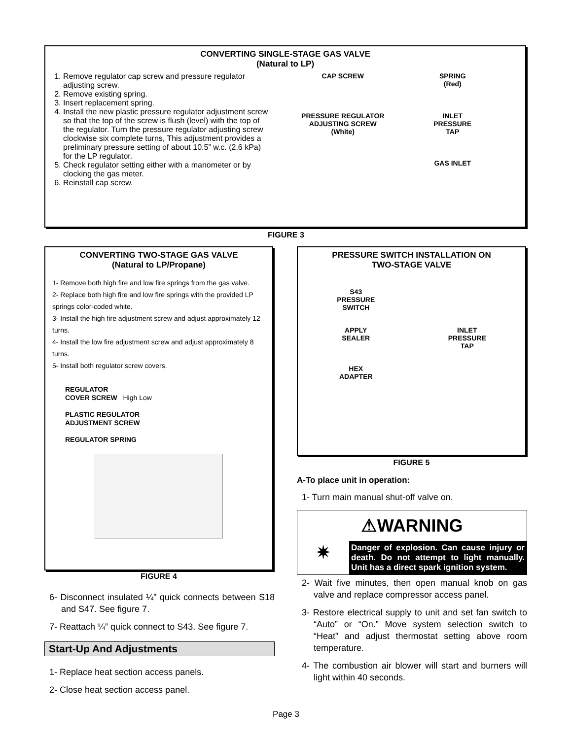CONVERTING SINGLE-STAGE GAS VALVE
(Natural to LP)
1. Remove regulator cap screw and pressure regulator adjusting screw.
2. Remove existing spring.
3. Insert replacement spring.
4. Install the new plastic pressure regulator adjustment screw so that the top of the screw is flush (level) with the top of the regulator. Turn the pressure regulator adjusting screw clockwise six complete turns, This adjustment provides a preliminary pressure setting of about 10.5” w.c. (2.6 kPa) for the LP regulator.
5. Check regulator setting either with a manometer or by clocking the gas meter.
6. Reinstall cap screw.
CAP SCREW
SPRING
(Red)
PRESSURE REGULATOR
ADJUSTING SCREW
(White)
INLET
PRESSURE
TAP
GAS INLET
FIGURE 3
CONVERTING TWO-STAGE GAS VALVE
(Natural to LP/Propane)
1- Remove both high fire and low fire springs from the gas valve.
2- Replace both high fire and low fire springs with the provided LP springs color-coded white.
3- Install the high fire adjustment screw and adjust approximately 12 turns.
4- Install the low fire adjustment screw and adjust approximately 8 turns.
5- Install both regulator screw covers.
REGULATOR
COVER SCREW High Low
PLASTIC REGULATOR
ADJUSTMENT SCREW
REGULATOR SPRING
FIGURE 4
PRESSURE SWITCH INSTALLATION ON
TWO-STAGE VALVE
S43
PRESSURE
SWITCH
APPLY
SEALER
INLET
PRESSURE
TAP
HEX
ADAPTER
FIGURE 5
A-To place unit in operation:
1- Turn main manual shut-off valve on.
⚠WARNING
✷
Danger of explosion. Can cause injury or death. Do not attempt to light manually. Unit has a direct spark ignition system.
2- Wait five minutes, then open manual knob on gas valve and replace compressor access panel.
3- Restore electrical supply to unit and set fan switch to “Auto” or “On.” Move system selection switch to “Heat” and adjust thermostat setting above room temperature.
4- The combustion air blower will start and burners will light within 40 seconds.
6- Disconnect insulated ¼” quick connects between S18 and S47. See figure 7.
7- Reattach ¼” quick connect to S43. See figure 7.
Start-Up And Adjustments
1- Replace heat section access panels.
2- Close heat section access panel.
Page 3